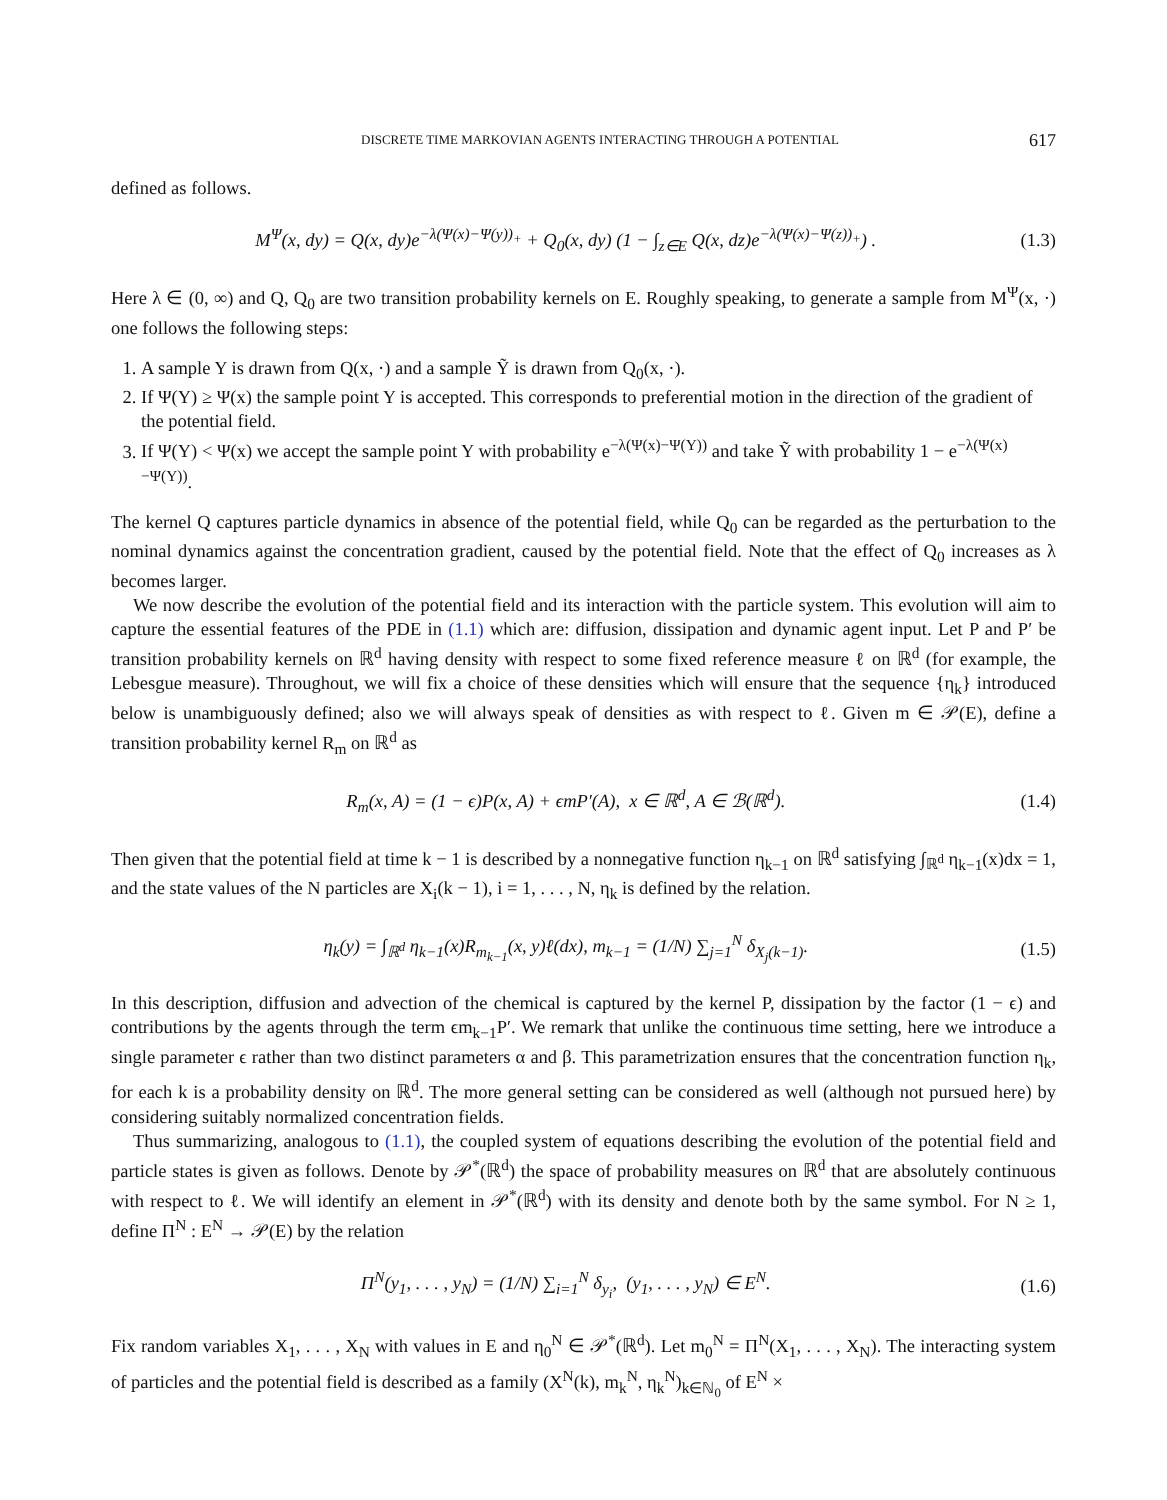DISCRETE TIME MARKOVIAN AGENTS INTERACTING THROUGH A POTENTIAL 617
defined as follows.
M<sup>Ψ</sup>(x, dy) = Q(x, dy)e<sup>−λ(Ψ(x)−Ψ(y))<sub>+</sub></sup> + Q<sub>0</sub>(x, dy) (1 − ∫<sub>z∈E</sub> Q(x, dz)e<sup>−λ(Ψ(x)−Ψ(z))<sub>+</sub></sup>) . (1.3)
Here λ ∈ (0, ∞) and Q, Q<sub>0</sub> are two transition probability kernels on E. Roughly speaking, to generate a sample from M<sup>Ψ</sup>(x, ·) one follows the following steps:
1. A sample Y is drawn from Q(x, ·) and a sample Ỹ is drawn from Q<sub>0</sub>(x, ·).
2. If Ψ(Y) ≥ Ψ(x) the sample point Y is accepted. This corresponds to preferential motion in the direction of the gradient of the potential field.
3. If Ψ(Y) < Ψ(x) we accept the sample point Y with probability e<sup>−λ(Ψ(x)−Ψ(Y))</sup> and take Ỹ with probability 1 − e<sup>−λ(Ψ(x)−Ψ(Y))</sup>.
The kernel Q captures particle dynamics in absence of the potential field, while Q<sub>0</sub> can be regarded as the perturbation to the nominal dynamics against the concentration gradient, caused by the potential field. Note that the effect of Q<sub>0</sub> increases as λ becomes larger.
We now describe the evolution of the potential field and its interaction with the particle system. This evolution will aim to capture the essential features of the PDE in (1.1) which are: diffusion, dissipation and dynamic agent input. Let P and P′ be transition probability kernels on ℝ<sup>d</sup> having density with respect to some fixed reference measure ℓ on ℝ<sup>d</sup> (for example, the Lebesgue measure). Throughout, we will fix a choice of these densities which will ensure that the sequence {η<sub>k</sub>} introduced below is unambiguously defined; also we will always speak of densities as with respect to ℓ. Given m ∈ 𝒫(E), define a transition probability kernel R<sub>m</sub> on ℝ<sup>d</sup> as
R<sub>m</sub>(x, A) = (1 − ϵ)P(x, A) + ϵmP′(A), x ∈ ℝ<sup>d</sup>, A ∈ ℬ(ℝ<sup>d</sup>). (1.4)
Then given that the potential field at time k − 1 is described by a nonnegative function η<sub>k−1</sub> on ℝ<sup>d</sup> satisfying ∫<sub>ℝ<sup>d</sup></sub> η<sub>k−1</sub>(x)dx = 1, and the state values of the N particles are X<sub>i</sub>(k − 1), i = 1, . . . , N, η<sub>k</sub> is defined by the relation.
η<sub>k</sub>(y) = ∫<sub>ℝ<sup>d</sup></sub> η<sub>k−1</sub>(x)R<sub>m<sub>k−1</sub></sub>(x, y)ℓ(dx), m<sub>k−1</sub> = (1/N) ∑<sub>j=1</sub><sup>N</sup> δ<sub>X<sub>j</sub>(k−1)</sub>. (1.5)
In this description, diffusion and advection of the chemical is captured by the kernel P, dissipation by the factor (1 − ϵ) and contributions by the agents through the term ϵm<sub>k−1</sub>P′. We remark that unlike the continuous time setting, here we introduce a single parameter ϵ rather than two distinct parameters α and β. This parametrization ensures that the concentration function η<sub>k</sub>, for each k is a probability density on ℝ<sup>d</sup>. The more general setting can be considered as well (although not pursued here) by considering suitably normalized concentration fields.
Thus summarizing, analogous to (1.1), the coupled system of equations describing the evolution of the potential field and particle states is given as follows. Denote by 𝒫<sup>*</sup>(ℝ<sup>d</sup>) the space of probability measures on ℝ<sup>d</sup> that are absolutely continuous with respect to ℓ. We will identify an element in 𝒫<sup>*</sup>(ℝ<sup>d</sup>) with its density and denote both by the same symbol. For N ≥ 1, define Π<sup>N</sup> : E<sup>N</sup> → 𝒫(E) by the relation
Π<sup>N</sup>(y<sub>1</sub>, . . . , y<sub>N</sub>) = (1/N) ∑<sub>i=1</sub><sup>N</sup> δ<sub>y<sub>i</sub></sub>, (y<sub>1</sub>, . . . , y<sub>N</sub>) ∈ E<sup>N</sup>. (1.6)
Fix random variables X<sub>1</sub>, . . . , X<sub>N</sub> with values in E and η<sub>0</sub><sup>N</sup> ∈ 𝒫<sup>*</sup>(ℝ<sup>d</sup>). Let m<sub>0</sub><sup>N</sup> = Π<sup>N</sup>(X<sub>1</sub>, . . . , X<sub>N</sub>). The interacting system of particles and the potential field is described as a family (X<sup>N</sup>(k), m<sub>k</sub><sup>N</sup>, η<sub>k</sub><sup>N</sup>)<sub>k∈ℕ<sub>0</sub></sub> of E<sup>N</sup> ×